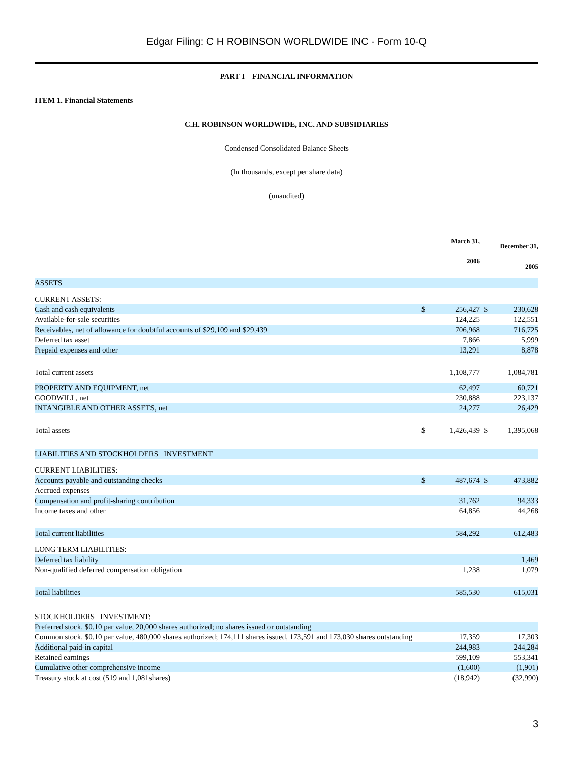Edgar Filing: C H ROBINSON WORLDWIDE INC - Form 10-Q
PART I FINANCIAL INFORMATION
ITEM 1. Financial Statements
C.H. ROBINSON WORLDWIDE, INC. AND SUBSIDIARIES
Condensed Consolidated Balance Sheets
(In thousands, except per share data)
(unaudited)
| | March 31, 2006 | | December 31, 2005 | |
| --- | --- | --- | --- | --- |
| ASSETS | | | | |
| CURRENT ASSETS: | | | | |
| Cash and cash equivalents | $ | 256,427 | $ | 230,628 |
| Available-for-sale securities | | 124,225 | | 122,551 |
| Receivables, net of allowance for doubtful accounts of $29,109 and $29,439 | | 706,968 | | 716,725 |
| Deferred tax asset | | 7,866 | | 5,999 |
| Prepaid expenses and other | | 13,291 | | 8,878 |
| Total current assets | | 1,108,777 | | 1,084,781 |
| PROPERTY AND EQUIPMENT, net | | 62,497 | | 60,721 |
| GOODWILL, net | | 230,888 | | 223,137 |
| INTANGIBLE AND OTHER ASSETS, net | | 24,277 | | 26,429 |
| Total assets | $ | 1,426,439 | $ | 1,395,068 |
| LIABILITIES AND STOCKHOLDERS INVESTMENT | | | | |
| CURRENT LIABILITIES: | | | | |
| Accounts payable and outstanding checks | $ | 487,674 | $ | 473,882 |
| Accrued expenses | | | | |
| Compensation and profit-sharing contribution | | 31,762 | | 94,333 |
| Income taxes and other | | 64,856 | | 44,268 |
| Total current liabilities | | 584,292 | | 612,483 |
| LONG TERM LIABILITIES: | | | | |
| Deferred tax liability | | | | 1,469 |
| Non-qualified deferred compensation obligation | | 1,238 | | 1,079 |
| Total liabilities | | 585,530 | | 615,031 |
| STOCKHOLDERS INVESTMENT: | | | | |
| Preferred stock, $0.10 par value, 20,000 shares authorized; no shares issued or outstanding | | | | |
| Common stock, $0.10 par value, 480,000 shares authorized; 174,111 shares issued, 173,591 and 173,030 shares outstanding | | 17,359 | | 17,303 |
| Additional paid-in capital | | 244,983 | | 244,284 |
| Retained earnings | | 599,109 | | 553,341 |
| Cumulative other comprehensive income | | (1,600) | | (1,901) |
| Treasury stock at cost (519 and 1,081shares) | | (18,942) | | (32,990) |
3